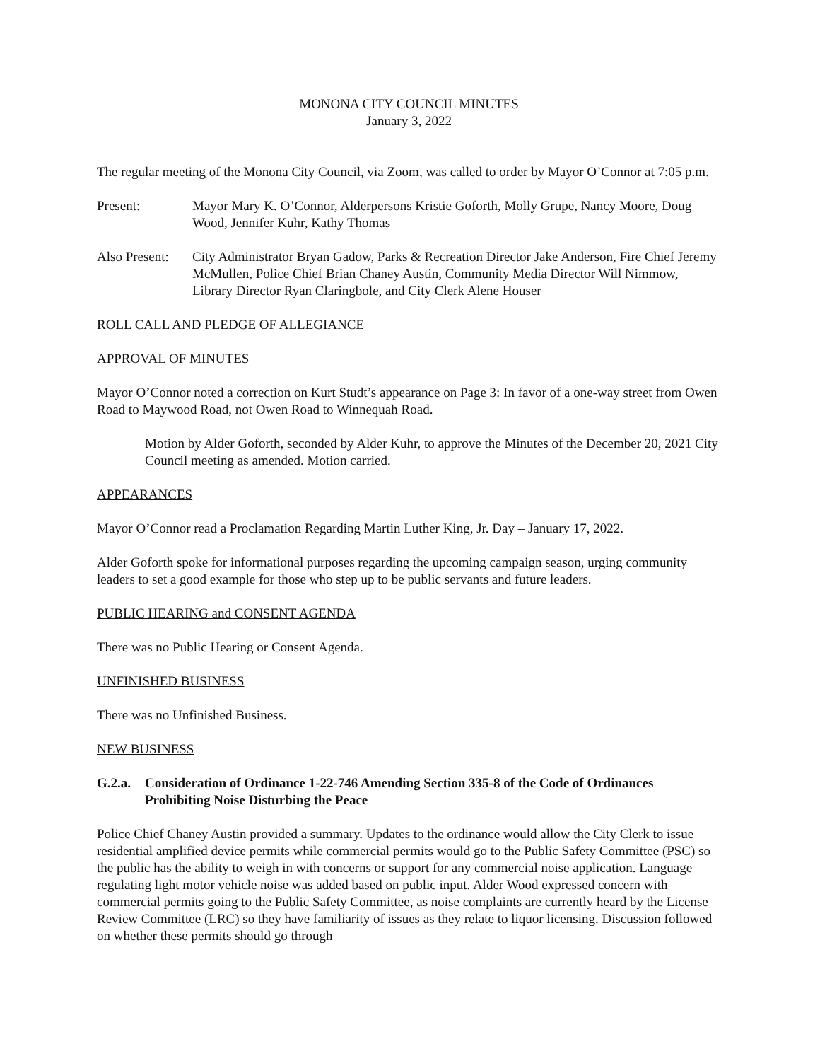MONONA CITY COUNCIL MINUTES
January 3, 2022
The regular meeting of the Monona City Council, via Zoom, was called to order by Mayor O’Connor at 7:05 p.m.
Present: Mayor Mary K. O’Connor, Alderpersons Kristie Goforth, Molly Grupe, Nancy Moore, Doug Wood, Jennifer Kuhr, Kathy Thomas
Also Present:
City Administrator Bryan Gadow, Parks & Recreation Director Jake Anderson, Fire Chief Jeremy McMullen, Police Chief Brian Chaney Austin, Community Media Director Will Nimmow, Library Director Ryan Claringbole, and City Clerk Alene Houser
ROLL CALL AND PLEDGE OF ALLEGIANCE
APPROVAL OF MINUTES
Mayor O’Connor noted a correction on Kurt Studt’s appearance on Page 3: In favor of a one-way street from Owen Road to Maywood Road, not Owen Road to Winnequah Road.
Motion by Alder Goforth, seconded by Alder Kuhr, to approve the Minutes of the December 20, 2021 City Council meeting as amended. Motion carried.
APPEARANCES
Mayor O’Connor read a Proclamation Regarding Martin Luther King, Jr. Day – January 17, 2022.
Alder Goforth spoke for informational purposes regarding the upcoming campaign season, urging community leaders to set a good example for those who step up to be public servants and future leaders.
PUBLIC HEARING and CONSENT AGENDA
There was no Public Hearing or Consent Agenda.
UNFINISHED BUSINESS
There was no Unfinished Business.
NEW BUSINESS
G.2.a.
Consideration of Ordinance 1-22-746 Amending Section 335-8 of the Code of Ordinances Prohibiting Noise Disturbing the Peace
Police Chief Chaney Austin provided a summary. Updates to the ordinance would allow the City Clerk to issue residential amplified device permits while commercial permits would go to the Public Safety Committee (PSC) so the public has the ability to weigh in with concerns or support for any commercial noise application. Language regulating light motor vehicle noise was added based on public input. Alder Wood expressed concern with commercial permits going to the Public Safety Committee, as noise complaints are currently heard by the License Review Committee (LRC) so they have familiarity of issues as they relate to liquor licensing. Discussion followed on whether these permits should go through